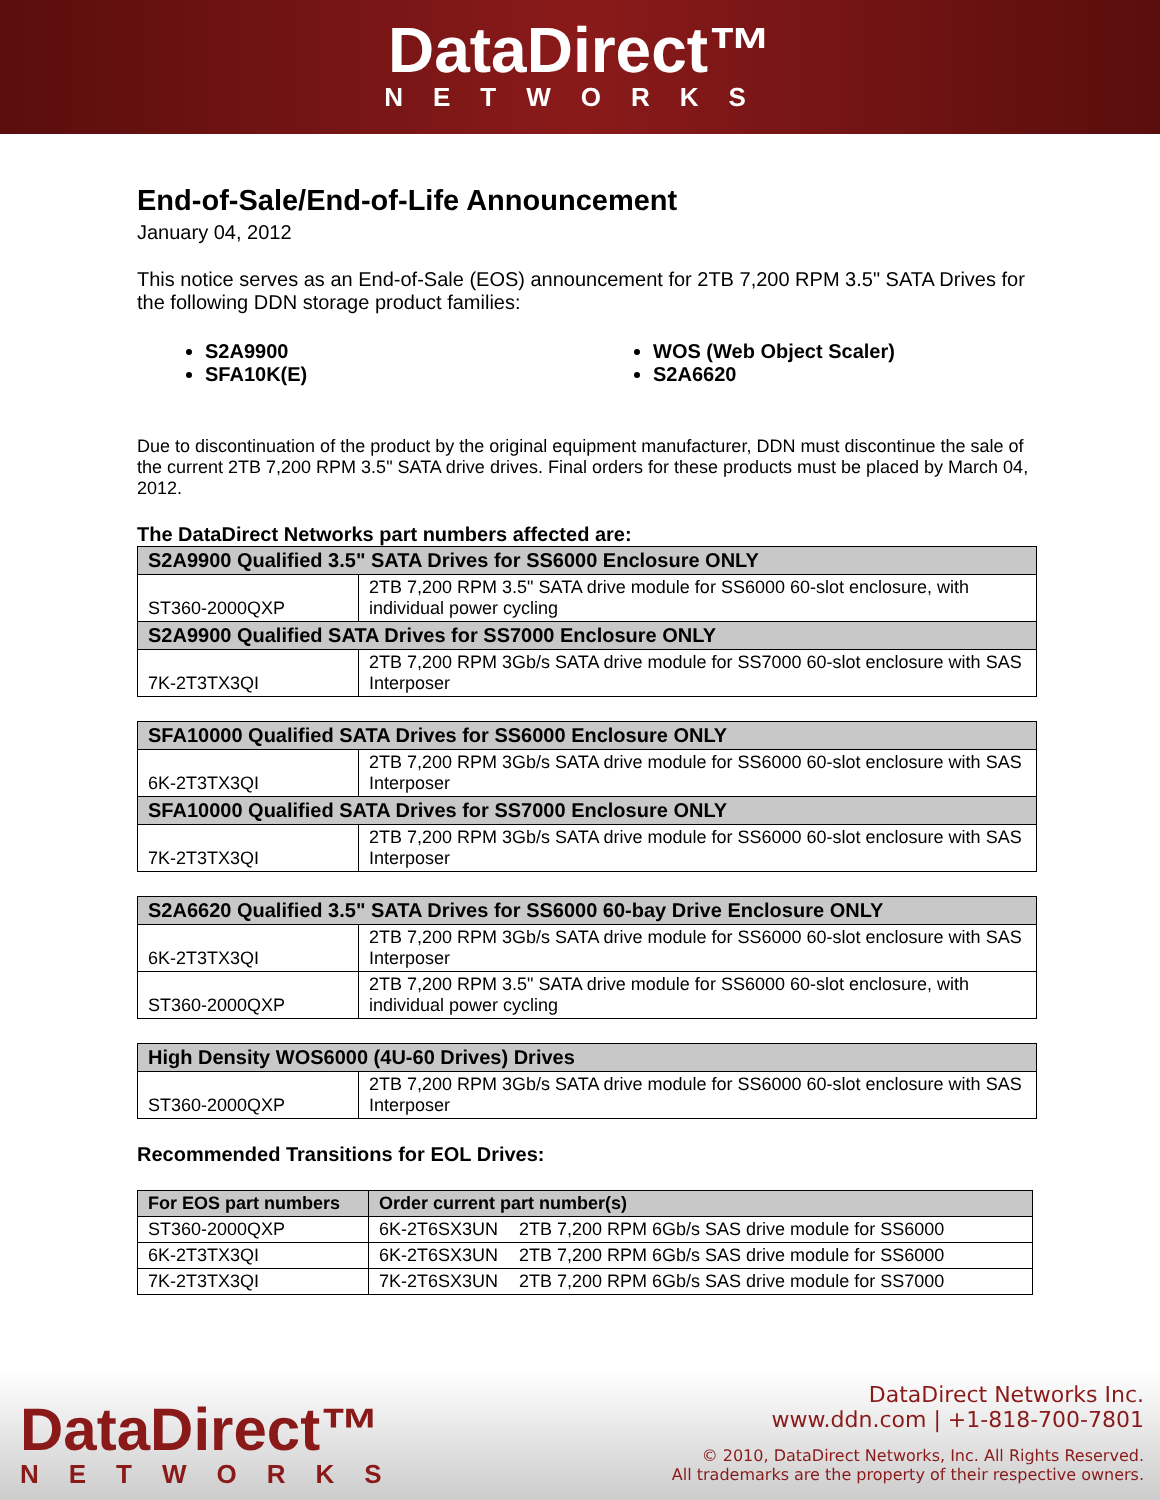DataDirect™
NETWORKS
End-of-Sale/End-of-Life Announcement
January 04, 2012
This notice serves as an End-of-Sale (EOS) announcement for 2TB 7,200 RPM 3.5" SATA Drives for the following DDN storage product families:
S2A9900
SFA10K(E)
WOS (Web Object Scaler)
S2A6620
Due to discontinuation of the product by the original equipment manufacturer, DDN must discontinue the sale of the current 2TB 7,200 RPM 3.5" SATA drive drives. Final orders for these products must be placed by March 04, 2012.
The DataDirect Networks part numbers affected are:
| S2A9900 Qualified 3.5" SATA Drives for SS6000 Enclosure ONLY | |
| --- | --- |
| ST360-2000QXP | 2TB 7,200 RPM 3.5" SATA drive module for SS6000 60-slot enclosure, with individual power cycling |
| S2A9900 Qualified SATA Drives for SS7000 Enclosure ONLY | |
| 7K-2T3TX3QI | 2TB 7,200 RPM 3Gb/s SATA drive module for SS7000 60-slot enclosure with SAS Interposer |
| SFA10000 Qualified SATA Drives for SS6000 Enclosure ONLY | |
| --- | --- |
| 6K-2T3TX3QI | 2TB 7,200 RPM 3Gb/s SATA drive module for SS6000 60-slot enclosure with SAS Interposer |
| SFA10000 Qualified SATA Drives for SS7000 Enclosure ONLY | |
| 7K-2T3TX3QI | 2TB 7,200 RPM 3Gb/s SATA drive module for SS6000 60-slot enclosure with SAS Interposer |
| S2A6620 Qualified 3.5" SATA Drives for SS6000 60-bay Drive Enclosure ONLY | |
| --- | --- |
| 6K-2T3TX3QI | 2TB 7,200 RPM 3Gb/s SATA drive module for SS6000 60-slot enclosure with SAS Interposer |
| ST360-2000QXP | 2TB 7,200 RPM 3.5" SATA drive module for SS6000 60-slot enclosure, with individual power cycling |
| High Density WOS6000 (4U-60 Drives) Drives | |
| --- | --- |
| ST360-2000QXP | 2TB 7,200 RPM 3Gb/s SATA drive module for SS6000 60-slot enclosure with SAS Interposer |
Recommended Transitions for EOL Drives:
| For EOS part numbers | Order current part number(s) | |
| --- | --- | --- |
| ST360-2000QXP | 6K-2T6SX3UN | 2TB 7,200 RPM 6Gb/s SAS drive module for SS6000 |
| 6K-2T3TX3QI | 6K-2T6SX3UN | 2TB 7,200 RPM 6Gb/s SAS drive module for SS6000 |
| 7K-2T3TX3QI | 7K-2T6SX3UN | 2TB 7,200 RPM 6Gb/s SAS drive module for SS7000 |
DataDirect™
NETWORKS
DataDirect Networks Inc.
www.ddn.com | +1-818-700-7801
© 2010, DataDirect Networks, Inc. All Rights Reserved.
All trademarks are the property of their respective owners.